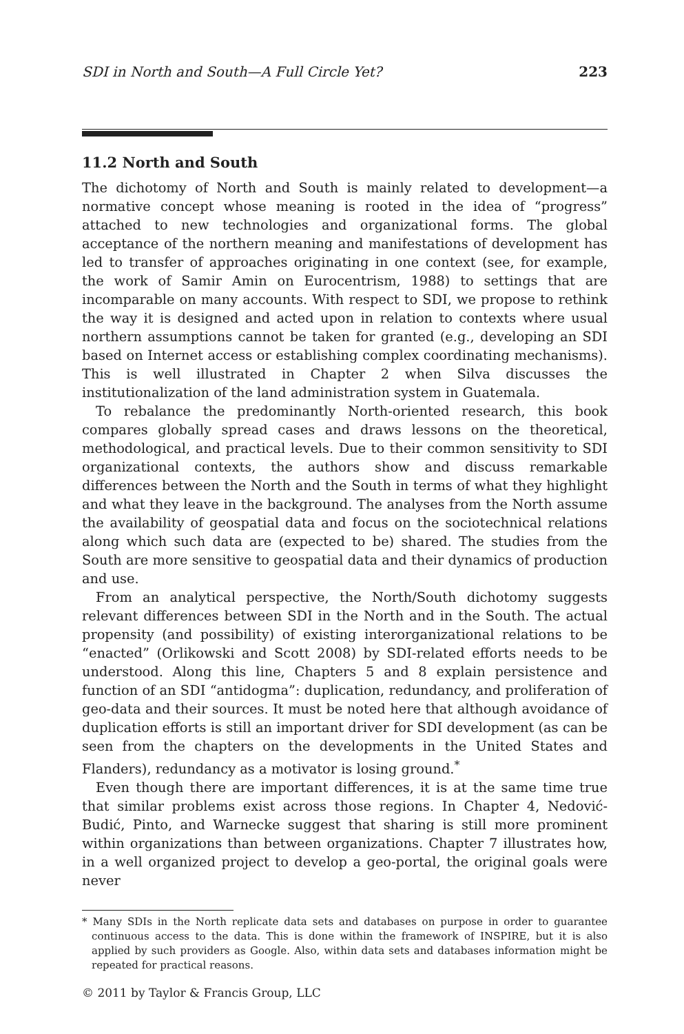SDI in North and South—A Full Circle Yet? 223
11.2 North and South
The dichotomy of North and South is mainly related to development—a normative concept whose meaning is rooted in the idea of “progress” attached to new technologies and organizational forms. The global acceptance of the northern meaning and manifestations of development has led to transfer of approaches originating in one context (see, for example, the work of Samir Amin on Eurocentrism, 1988) to settings that are incomparable on many accounts. With respect to SDI, we propose to rethink the way it is designed and acted upon in relation to contexts where usual northern assumptions cannot be taken for granted (e.g., developing an SDI based on Internet access or establishing complex coordinating mechanisms). This is well illustrated in Chapter 2 when Silva discusses the institutionalization of the land administration system in Guatemala.
To rebalance the predominantly North-oriented research, this book compares globally spread cases and draws lessons on the theoretical, methodological, and practical levels. Due to their common sensitivity to SDI organizational contexts, the authors show and discuss remarkable differences between the North and the South in terms of what they highlight and what they leave in the background. The analyses from the North assume the availability of geospatial data and focus on the sociotechnical relations along which such data are (expected to be) shared. The studies from the South are more sensitive to geospatial data and their dynamics of production and use.
From an analytical perspective, the North/South dichotomy suggests relevant differences between SDI in the North and in the South. The actual propensity (and possibility) of existing interorganizational relations to be “enacted” (Orlikowski and Scott 2008) by SDI-related efforts needs to be understood. Along this line, Chapters 5 and 8 explain persistence and function of an SDI “antidogma”: duplication, redundancy, and proliferation of geo-data and their sources. It must be noted here that although avoidance of duplication efforts is still an important driver for SDI development (as can be seen from the chapters on the developments in the United States and Flanders), redundancy as a motivator is losing ground.<sup>*</sup>
Even though there are important differences, it is at the same time true that similar problems exist across those regions. In Chapter 4, Nedović-Budić, Pinto, and Warnecke suggest that sharing is still more prominent within organizations than between organizations. Chapter 7 illustrates how, in a well organized project to develop a geo-portal, the original goals were never
* Many SDIs in the North replicate data sets and databases on purpose in order to guarantee continuous access to the data. This is done within the framework of INSPIRE, but it is also applied by such providers as Google. Also, within data sets and databases information might be repeated for practical reasons.
© 2011 by Taylor & Francis Group, LLC